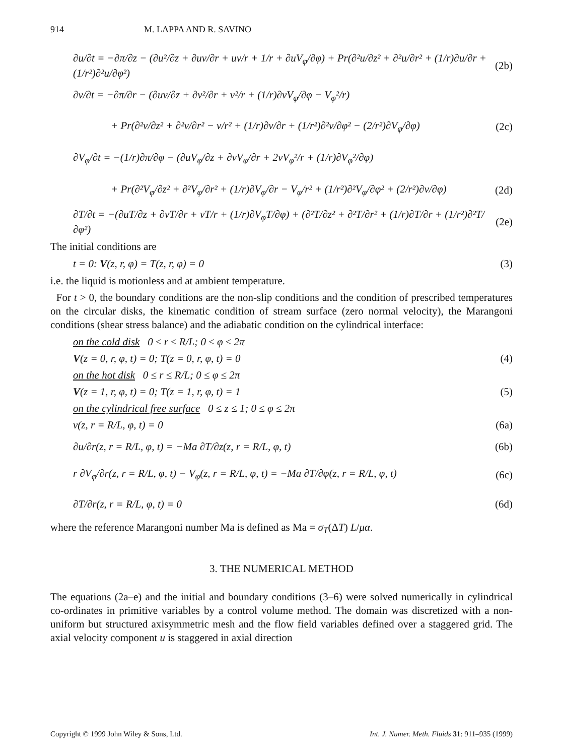914 M. LAPPA AND R. SAVINO
∂u/∂t = −∂π/∂z − (∂u²/∂z + ∂uv/∂r + uv/r + 1/r + ∂uV<sub>φ</sub>/∂φ) + Pr(∂²u/∂z² + ∂²u/∂r² + (1/r)∂u/∂r + (1/r²)∂²u/∂φ²) (2b)
∂v/∂t = −∂π/∂r − (∂uv/∂z + ∂v²/∂r + v²/r + (1/r)∂vV<sub>φ</sub>/∂φ − V<sub>φ</sub>²/r)
+ Pr(∂²v/∂z² + ∂²v/∂r² − v/r² + (1/r)∂v/∂r + (1/r²)∂²v/∂φ² − (2/r²)∂V<sub>φ</sub>/∂φ) (2c)
∂V<sub>φ</sub>/∂t = −(1/r)∂π/∂φ − (∂uV<sub>φ</sub>/∂z + ∂vV<sub>φ</sub>/∂r + 2vV<sub>φ</sub>²/r + (1/r)∂V<sub>φ</sub>²/∂φ)
+ Pr(∂²V<sub>φ</sub>/∂z² + ∂²V<sub>φ</sub>/∂r² + (1/r)∂V<sub>φ</sub>/∂r − V<sub>φ</sub>/r² + (1/r²)∂²V<sub>φ</sub>/∂φ² + (2/r²)∂v/∂φ) (2d)
∂T/∂t = −(∂uT/∂z + ∂vT/∂r + vT/r + (1/r)∂V<sub>φ</sub>T/∂φ) + (∂²T/∂z² + ∂²T/∂r² + (1/r)∂T/∂r + (1/r²)∂²T/∂φ²) (2e)
The initial conditions are
t = 0: V(z, r, φ) = T(z, r, φ) = 0 (3)
i.e. the liquid is motionless and at ambient temperature.
For t > 0, the boundary conditions are the non-slip conditions and the condition of prescribed temperatures on the circular disks, the kinematic condition of stream surface (zero normal velocity), the Marangoni conditions (shear stress balance) and the adiabatic condition on the cylindrical interface:
on the cold disk 0 ≤ r ≤ R/L; 0 ≤ φ ≤ 2π
V(z = 0, r, φ, t) = 0; T(z = 0, r, φ, t) = 0 (4)
on the hot disk 0 ≤ r ≤ R/L; 0 ≤ φ ≤ 2π
V(z = 1, r, φ, t) = 0; T(z = 1, r, φ, t) = 1 (5)
on the cylindrical free surface 0 ≤ z ≤ 1; 0 ≤ φ ≤ 2π
v(z, r = R/L, φ, t) = 0 (6a)
∂u/∂r(z, r = R/L, φ, t) = −Ma ∂T/∂z(z, r = R/L, φ, t) (6b)
r ∂V<sub>φ</sub>/∂r(z, r = R/L, φ, t) − V<sub>φ</sub>(z, r = R/L, φ, t) = −Ma ∂T/∂φ(z, r = R/L, φ, t) (6c)
∂T/∂r(z, r = R/L, φ, t) = 0 (6d)
where the reference Marangoni number Ma is defined as Ma = σ<sub>T</sub>(ΔT) L/μα.
3. THE NUMERICAL METHOD
The equations (2a–e) and the initial and boundary conditions (3–6) were solved numerically in cylindrical co-ordinates in primitive variables by a control volume method. The domain was discretized with a non-uniform but structured axisymmetric mesh and the flow field variables defined over a staggered grid. The axial velocity component u is staggered in axial direction
Copyright © 1999 John Wiley & Sons, Ltd. Int. J. Numer. Meth. Fluids 31: 911–935 (1999)